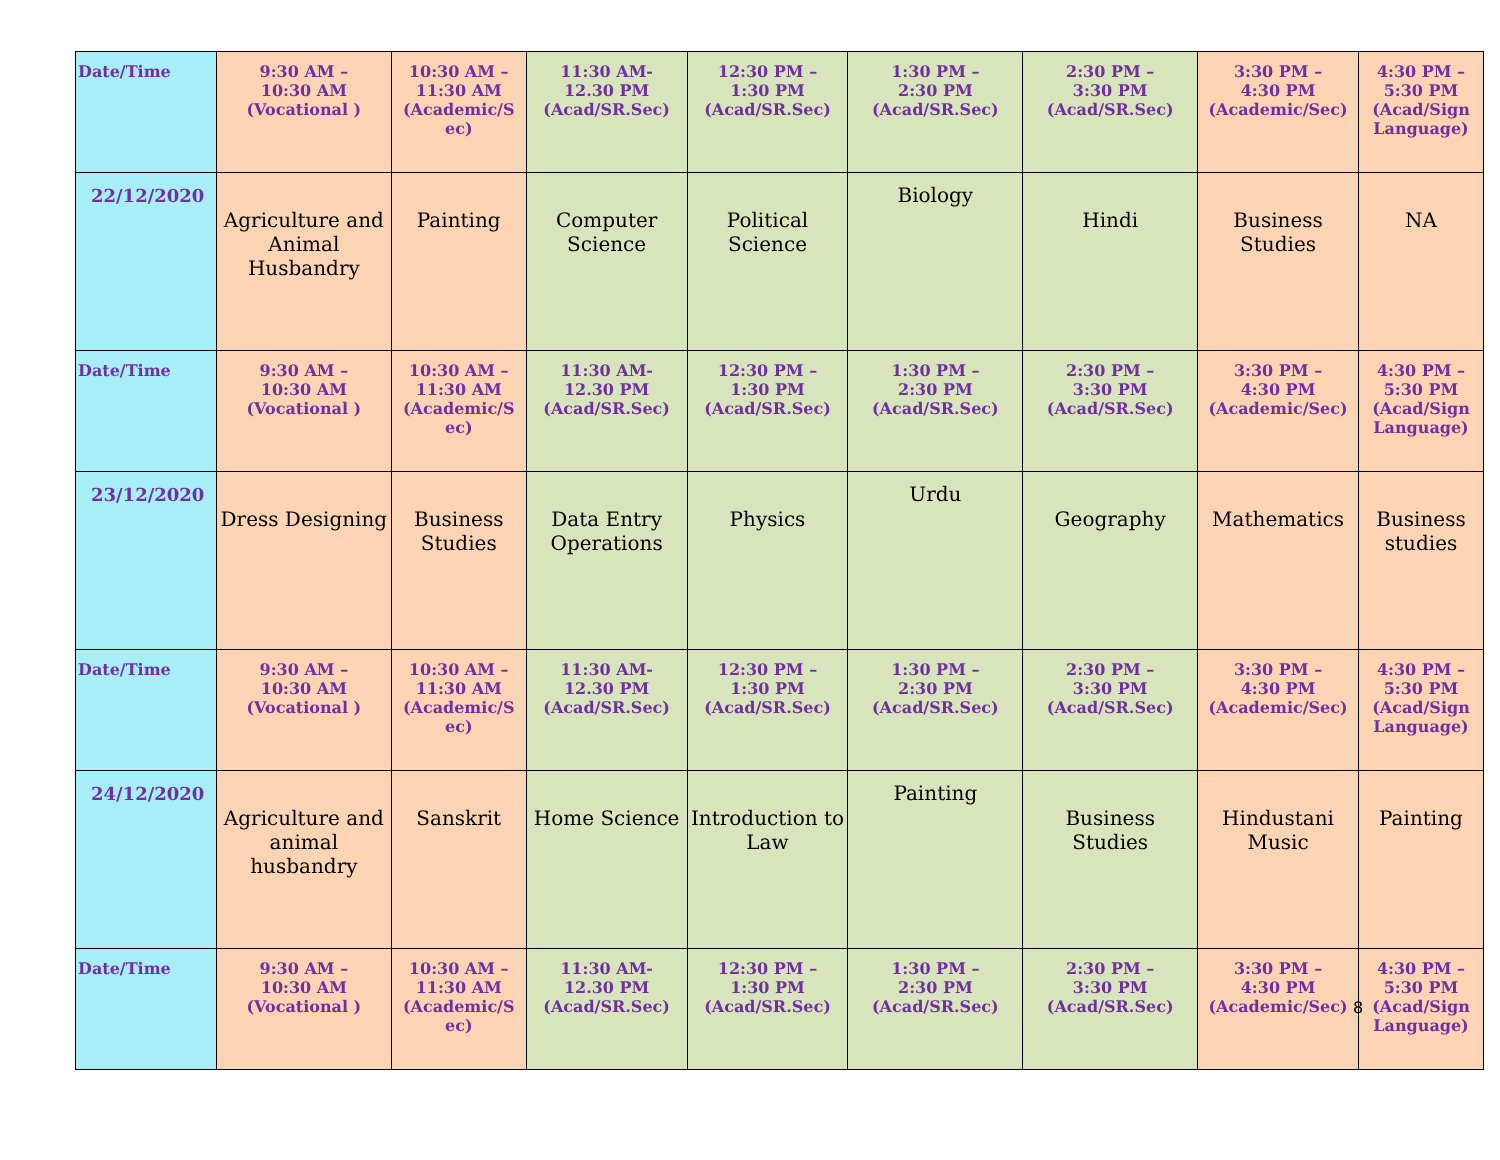| Date/Time | 9:30 AM – 10:30 AM (Vocational ) | 10:30 AM – 11:30 AM (Academic/S ec) | 11:30 AM- 12.30 PM (Acad/SR.Sec) | 12:30 PM – 1:30 PM (Acad/SR.Sec) | 1:30 PM – 2:30 PM (Acad/SR.Sec) | 2:30 PM – 3:30 PM (Acad/SR.Sec) | 3:30 PM – 4:30 PM (Academic/Sec) | 4:30 PM – 5:30 PM (Acad/Sign Language) |
| 22/12/2020 | Agriculture and Animal Husbandry | Painting | Computer Science | Political Science | Biology | Hindi | Business Studies | NA |
| Date/Time | 9:30 AM – 10:30 AM (Vocational ) | 10:30 AM – 11:30 AM (Academic/S ec) | 11:30 AM- 12.30 PM (Acad/SR.Sec) | 12:30 PM – 1:30 PM (Acad/SR.Sec) | 1:30 PM – 2:30 PM (Acad/SR.Sec) | 2:30 PM – 3:30 PM (Acad/SR.Sec) | 3:30 PM – 4:30 PM (Academic/Sec) | 4:30 PM – 5:30 PM (Acad/Sign Language) |
| 23/12/2020 | Dress Designing | Business Studies | Data Entry Operations | Physics | Urdu | Geography | Mathematics | Business studies |
| Date/Time | 9:30 AM – 10:30 AM (Vocational ) | 10:30 AM – 11:30 AM (Academic/S ec) | 11:30 AM- 12.30 PM (Acad/SR.Sec) | 12:30 PM – 1:30 PM (Acad/SR.Sec) | 1:30 PM – 2:30 PM (Acad/SR.Sec) | 2:30 PM – 3:30 PM (Acad/SR.Sec) | 3:30 PM – 4:30 PM (Academic/Sec) | 4:30 PM – 5:30 PM (Acad/Sign Language) |
| 24/12/2020 | Agriculture and animal husbandry | Sanskrit | Home Science | Introduction to Law | Painting | Business Studies | Hindustani Music | Painting |
| Date/Time | 9:30 AM – 10:30 AM (Vocational ) | 10:30 AM – 11:30 AM (Academic/S ec) | 11:30 AM- 12.30 PM (Acad/SR.Sec) | 12:30 PM – 1:30 PM (Acad/SR.Sec) | 1:30 PM – 2:30 PM (Acad/SR.Sec) | 2:30 PM – 3:30 PM (Acad/SR.Sec) | 3:30 PM – 4:30 PM (Academic/Sec) | 4:30 PM – 5:30 PM (Acad/Sign Language) |
8